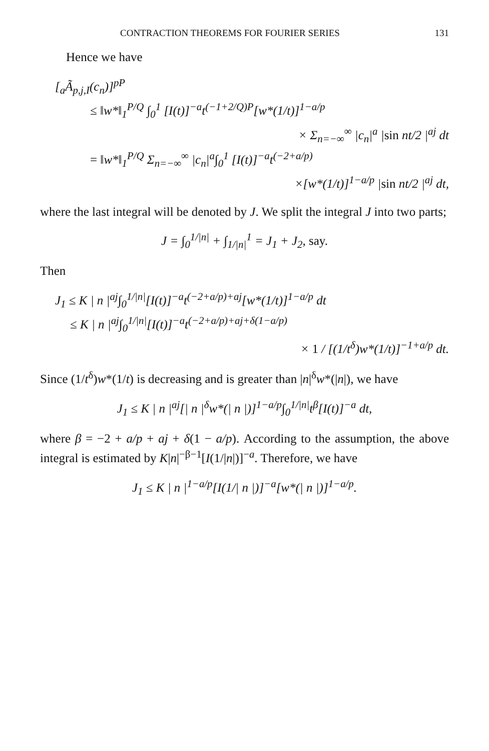CONTRACTION THEOREMS FOR FOURIER SERIES 131
Hence we have
[<sub>a</sub>Ã<sub>p,j,I</sub>(c<sub>n</sub>)]<sup>pP</sup>
≤ ‖w*‖<sub>1</sub><sup>P/Q</sup> ∫<sub>0</sub><sup>1</sup> [I(t)]<sup>−a</sup>t<sup>(−1+2/Q)P</sup>[w*(1/t)]<sup>1−a/p</sup>
× Σ<sub>n=−∞</sub><sup>∞</sup> |c<sub>n</sub>|<sup>a</sup> |sin nt/2 |<sup>aj</sup> dt
= ‖w*‖<sub>1</sub><sup>P/Q</sup> Σ<sub>n=−∞</sub><sup>∞</sup> |c<sub>n</sub>|<sup>a</sup>∫<sub>0</sub><sup>1</sup> [I(t)]<sup>−a</sup>t<sup>(−2+a/p)</sup>
×[w*(1/t)]<sup>1−a/p</sup> |sin nt/2 |<sup>aj</sup> dt,
where the last integral will be denoted by J. We split the integral J into two parts;
J = ∫<sub>0</sub><sup>1/|n|</sup> + ∫<sub>1/|n|</sub><sup>1</sup> = J<sub>1</sub> + J<sub>2</sub>, say.
Then
J<sub>1</sub> ≤ K | n |<sup>aj</sup>∫<sub>0</sub><sup>1/|n|</sup>[I(t)]<sup>−a</sup>t<sup>(−2+a/p)+aj</sup>[w*(1/t)]<sup>1−a/p</sup> dt
≤ K | n |<sup>aj</sup>∫<sub>0</sub><sup>1/|n|</sup>[I(t)]<sup>−a</sup>t<sup>(−2+a/p)+aj+δ(1−a/p)</sup>
× 1 / [(1/t<sup>δ</sup>)w*(1/t)]<sup>−1+a/p</sup> dt.
Since (1/t<sup>δ</sup>)w*(1/t) is decreasing and is greater than |n|<sup>δ</sup>w*(|n|), we have
J<sub>1</sub> ≤ K | n |<sup>aj</sup>[| n |<sup>δ</sup>w*(| n |)]<sup>1−a/p</sup>∫<sub>0</sub><sup>1/|n|</sup>t<sup>β</sup>[I(t)]<sup>−a</sup> dt,
where β = −2 + a/p + aj + δ(1 − a/p). According to the assumption, the above integral is estimated by K|n|<sup>−β−1</sup>[I(1/|n|)]<sup>−a</sup>. Therefore, we have
J<sub>1</sub> ≤ K | n |<sup>1−a/p</sup>[I(1/| n |)]<sup>−a</sup>[w*(| n |)]<sup>1−a/p</sup>.